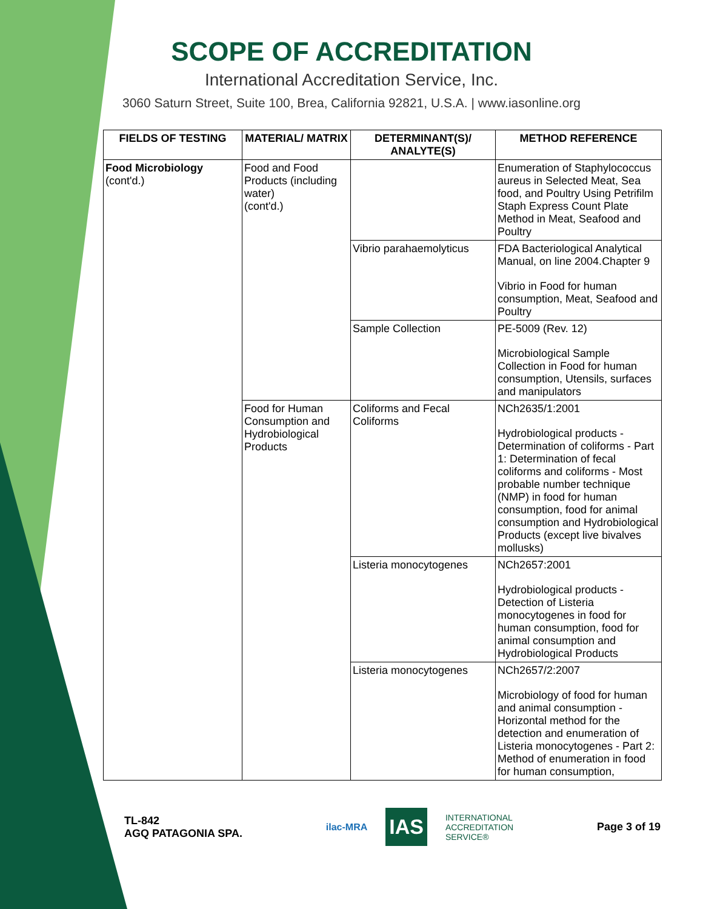SCOPE OF ACCREDITATION
International Accreditation Service, Inc.
3060 Saturn Street, Suite 100, Brea, California 92821, U.S.A. | www.iasonline.org
| FIELDS OF TESTING | MATERIAL/ MATRIX | DETERMINANT(S)/ ANALYTE(S) | METHOD REFERENCE |
| --- | --- | --- | --- |
| Food Microbiology (cont'd.) | Food and Food Products (including water) (cont'd.) | | Enumeration of Staphylococcus aureus in Selected Meat, Sea food, and Poultry Using Petrifilm Staph Express Count Plate Method in Meat, Seafood and Poultry |
| | | Vibrio parahaemolyticus | FDA Bacteriological Analytical Manual, on line 2004.Chapter 9 Vibrio in Food for human consumption, Meat, Seafood and Poultry |
| | | Sample Collection | PE-5009 (Rev. 12) Microbiological Sample Collection in Food for human consumption, Utensils, surfaces and manipulators |
| | Food for Human Consumption and Hydrobiological Products | Coliforms and Fecal Coliforms | NCh2635/1:2001 Hydrobiological products - Determination of coliforms - Part 1: Determination of fecal coliforms and coliforms - Most probable number technique (NMP) in food for human consumption, food for animal consumption and Hydrobiological Products (except live bivalves mollusks) |
| | | Listeria monocytogenes | NCh2657:2001 Hydrobiological products - Detection of Listeria monocytogenes in food for human consumption, food for animal consumption and Hydrobiological Products |
| | | Listeria monocytogenes | NCh2657/2:2007 Microbiology of food for human and animal consumption - Horizontal method for the detection and enumeration of Listeria monocytogenes - Part 2: Method of enumeration in food for human consumption, |
TL-842
AGQ PATAGONIA SPA.
ilac-MRA IAS INTERNATIONAL
ACCREDITATION
SERVICE®
Page 3 of 19